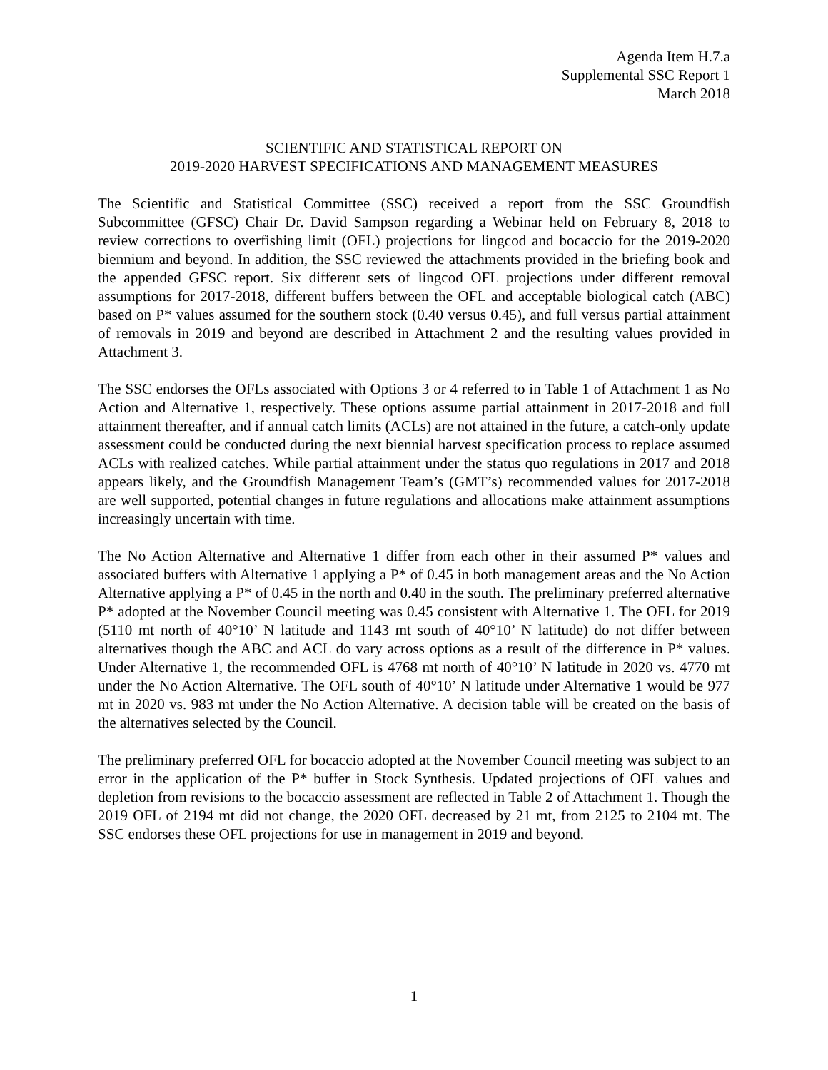Agenda Item H.7.a
Supplemental SSC Report 1
March 2018
SCIENTIFIC AND STATISTICAL REPORT ON
2019-2020 HARVEST SPECIFICATIONS AND MANAGEMENT MEASURES
The Scientific and Statistical Committee (SSC) received a report from the SSC Groundfish Subcommittee (GFSC) Chair Dr. David Sampson regarding a Webinar held on February 8, 2018 to review corrections to overfishing limit (OFL) projections for lingcod and bocaccio for the 2019-2020 biennium and beyond. In addition, the SSC reviewed the attachments provided in the briefing book and the appended GFSC report. Six different sets of lingcod OFL projections under different removal assumptions for 2017-2018, different buffers between the OFL and acceptable biological catch (ABC) based on P* values assumed for the southern stock (0.40 versus 0.45), and full versus partial attainment of removals in 2019 and beyond are described in Attachment 2 and the resulting values provided in Attachment 3.
The SSC endorses the OFLs associated with Options 3 or 4 referred to in Table 1 of Attachment 1 as No Action and Alternative 1, respectively. These options assume partial attainment in 2017-2018 and full attainment thereafter, and if annual catch limits (ACLs) are not attained in the future, a catch-only update assessment could be conducted during the next biennial harvest specification process to replace assumed ACLs with realized catches. While partial attainment under the status quo regulations in 2017 and 2018 appears likely, and the Groundfish Management Team’s (GMT’s) recommended values for 2017-2018 are well supported, potential changes in future regulations and allocations make attainment assumptions increasingly uncertain with time.
The No Action Alternative and Alternative 1 differ from each other in their assumed P* values and associated buffers with Alternative 1 applying a P* of 0.45 in both management areas and the No Action Alternative applying a P* of 0.45 in the north and 0.40 in the south. The preliminary preferred alternative P* adopted at the November Council meeting was 0.45 consistent with Alternative 1. The OFL for 2019 (5110 mt north of 40°10’ N latitude and 1143 mt south of 40°10’ N latitude) do not differ between alternatives though the ABC and ACL do vary across options as a result of the difference in P* values. Under Alternative 1, the recommended OFL is 4768 mt north of 40°10’ N latitude in 2020 vs. 4770 mt under the No Action Alternative. The OFL south of 40°10’ N latitude under Alternative 1 would be 977 mt in 2020 vs. 983 mt under the No Action Alternative. A decision table will be created on the basis of the alternatives selected by the Council.
The preliminary preferred OFL for bocaccio adopted at the November Council meeting was subject to an error in the application of the P* buffer in Stock Synthesis. Updated projections of OFL values and depletion from revisions to the bocaccio assessment are reflected in Table 2 of Attachment 1. Though the 2019 OFL of 2194 mt did not change, the 2020 OFL decreased by 21 mt, from 2125 to 2104 mt. The SSC endorses these OFL projections for use in management in 2019 and beyond.
1